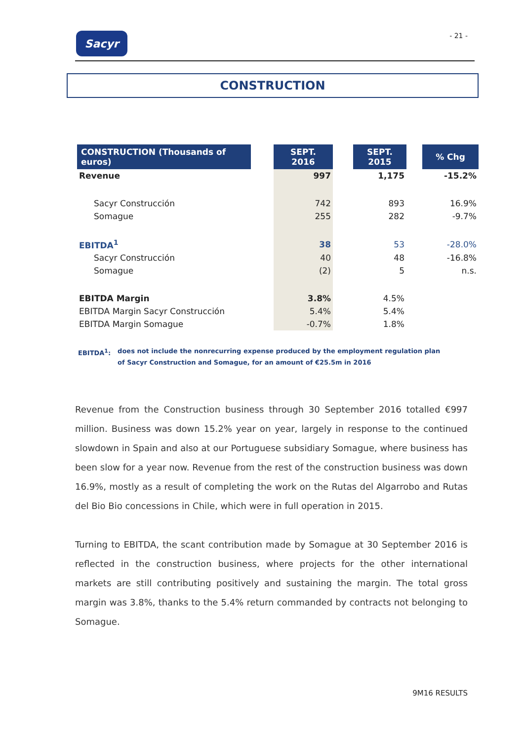Sacyr
- 21 -
CONSTRUCTION
| CONSTRUCTION (Thousands of euros) | | SEPT. 2016 | | SEPT. 2015 | | % Chg |
| --- | --- | --- | --- | --- | --- | --- |
| Revenue | | 997 | | 1,175 | | -15.2% |
| Sacyr Construcción | | 742 | | 893 | | 16.9% |
| Somague | | 255 | | 282 | | -9.7% |
| EBITDA<sup>1</sup> | | 38 | | 53 | | -28.0% |
| Sacyr Construcción | | 40 | | 48 | | -16.8% |
| Somague | | (2) | | 5 | | n.s. |
| EBITDA Margin | | 3.8% | | 4.5% | | |
| EBITDA Margin Sacyr Construcción | | 5.4% | | 5.4% | | |
| EBITDA Margin Somague | | -0.7% | | 1.8% | | |
EBITDA<sup>1</sup>: does not include the nonrecurring expense produced by the employment regulation plan
of Sacyr Construction and Somague, for an amount of €25.5m in 2016
Revenue from the Construction business through 30 September 2016 totalled €997 million. Business was down 15.2% year on year, largely in response to the continued slowdown in Spain and also at our Portuguese subsidiary Somague, where business has been slow for a year now. Revenue from the rest of the construction business was down 16.9%, mostly as a result of completing the work on the Rutas del Algarrobo and Rutas del Bio Bio concessions in Chile, which were in full operation in 2015.
Turning to EBITDA, the scant contribution made by Somague at 30 September 2016 is reflected in the construction business, where projects for the other international markets are still contributing positively and sustaining the margin. The total gross margin was 3.8%, thanks to the 5.4% return commanded by contracts not belonging to Somague.
9M16 RESULTS